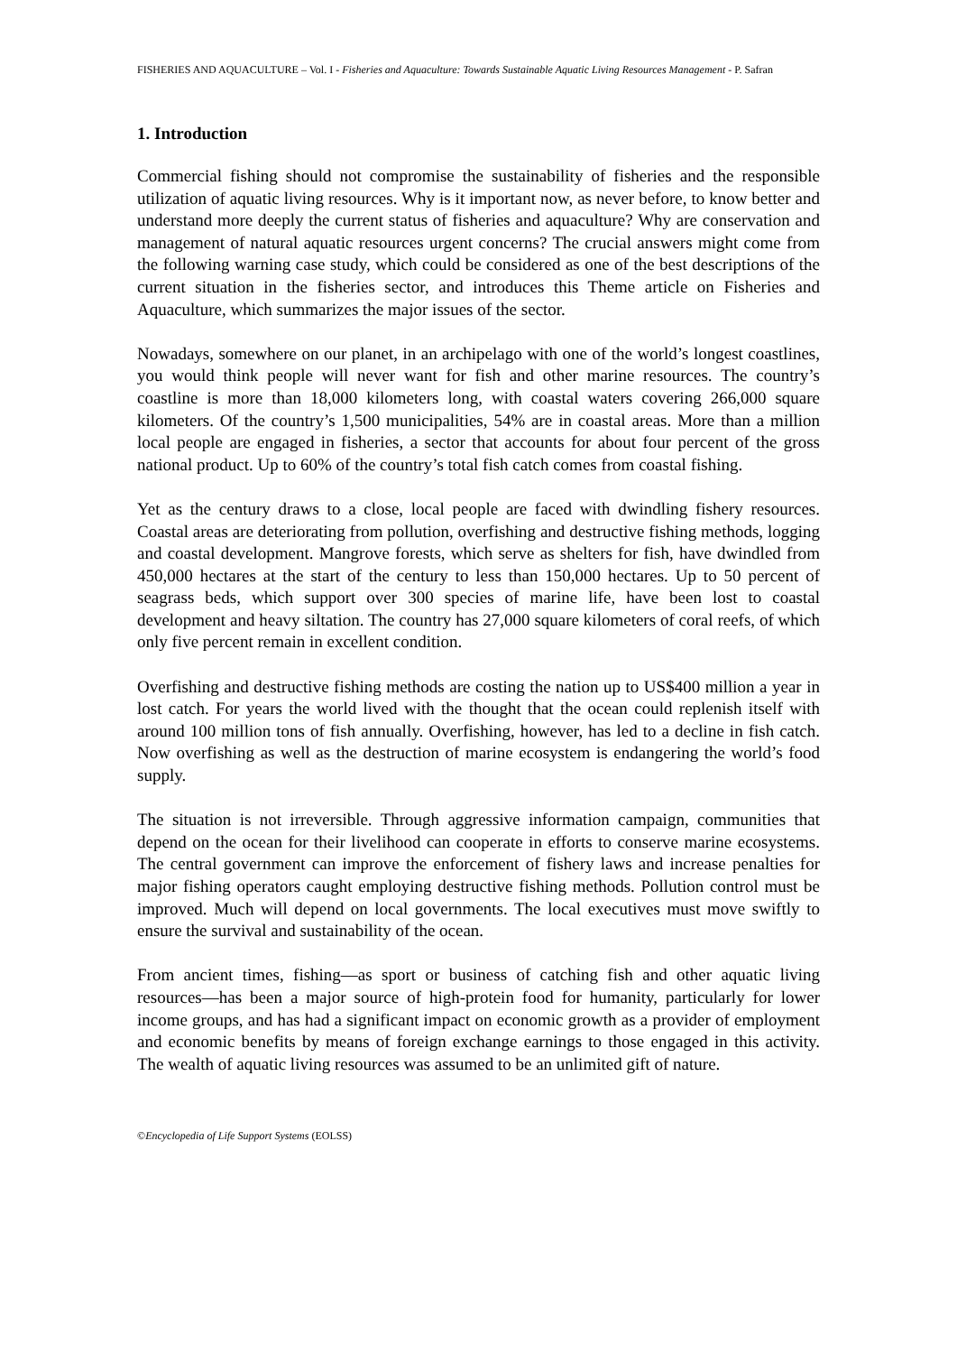FISHERIES AND AQUACULTURE – Vol. I - Fisheries and Aquaculture: Towards Sustainable Aquatic Living Resources Management - P. Safran
1. Introduction
Commercial fishing should not compromise the sustainability of fisheries and the responsible utilization of aquatic living resources. Why is it important now, as never before, to know better and understand more deeply the current status of fisheries and aquaculture? Why are conservation and management of natural aquatic resources urgent concerns? The crucial answers might come from the following warning case study, which could be considered as one of the best descriptions of the current situation in the fisheries sector, and introduces this Theme article on Fisheries and Aquaculture, which summarizes the major issues of the sector.
Nowadays, somewhere on our planet, in an archipelago with one of the world’s longest coastlines, you would think people will never want for fish and other marine resources. The country’s coastline is more than 18,000 kilometers long, with coastal waters covering 266,000 square kilometers. Of the country’s 1,500 municipalities, 54% are in coastal areas. More than a million local people are engaged in fisheries, a sector that accounts for about four percent of the gross national product. Up to 60% of the country’s total fish catch comes from coastal fishing.
Yet as the century draws to a close, local people are faced with dwindling fishery resources. Coastal areas are deteriorating from pollution, overfishing and destructive fishing methods, logging and coastal development. Mangrove forests, which serve as shelters for fish, have dwindled from 450,000 hectares at the start of the century to less than 150,000 hectares. Up to 50 percent of seagrass beds, which support over 300 species of marine life, have been lost to coastal development and heavy siltation. The country has 27,000 square kilometers of coral reefs, of which only five percent remain in excellent condition.
Overfishing and destructive fishing methods are costing the nation up to US$400 million a year in lost catch. For years the world lived with the thought that the ocean could replenish itself with around 100 million tons of fish annually. Overfishing, however, has led to a decline in fish catch. Now overfishing as well as the destruction of marine ecosystem is endangering the world’s food supply.
The situation is not irreversible. Through aggressive information campaign, communities that depend on the ocean for their livelihood can cooperate in efforts to conserve marine ecosystems. The central government can improve the enforcement of fishery laws and increase penalties for major fishing operators caught employing destructive fishing methods. Pollution control must be improved. Much will depend on local governments. The local executives must move swiftly to ensure the survival and sustainability of the ocean.
From ancient times, fishing—as sport or business of catching fish and other aquatic living resources—has been a major source of high-protein food for humanity, particularly for lower income groups, and has had a significant impact on economic growth as a provider of employment and economic benefits by means of foreign exchange earnings to those engaged in this activity. The wealth of aquatic living resources was assumed to be an unlimited gift of nature.
©Encyclopedia of Life Support Systems (EOLSS)